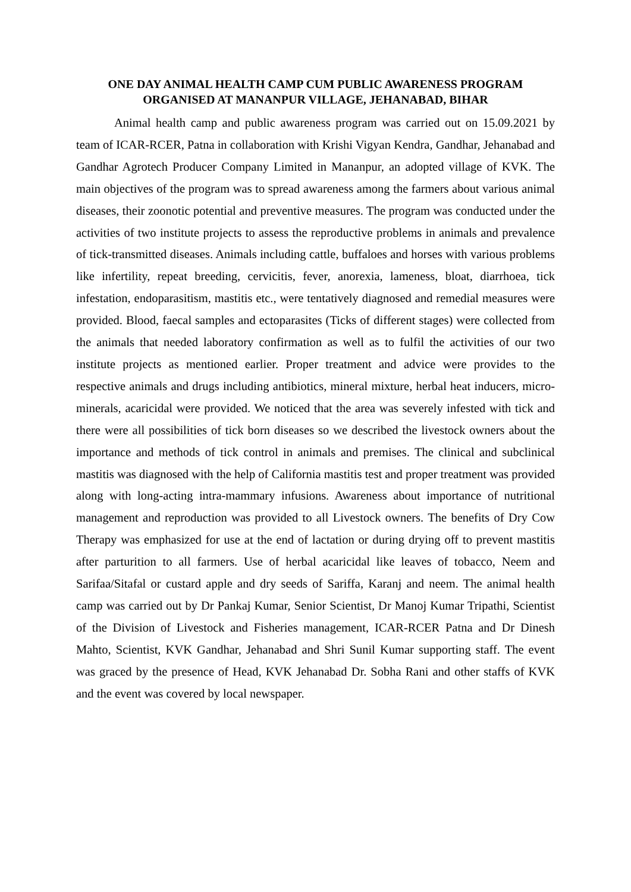ONE DAY ANIMAL HEALTH CAMP CUM PUBLIC AWARENESS PROGRAM
ORGANISED AT MANANPUR VILLAGE, JEHANABAD, BIHAR
Animal health camp and public awareness program was carried out on 15.09.2021 by team of ICAR-RCER, Patna in collaboration with Krishi Vigyan Kendra, Gandhar, Jehanabad and Gandhar Agrotech Producer Company Limited in Mananpur, an adopted village of KVK. The main objectives of the program was to spread awareness among the farmers about various animal diseases, their zoonotic potential and preventive measures. The program was conducted under the activities of two institute projects to assess the reproductive problems in animals and prevalence of tick-transmitted diseases. Animals including cattle, buffaloes and horses with various problems like infertility, repeat breeding, cervicitis, fever, anorexia, lameness, bloat, diarrhoea, tick infestation, endoparasitism, mastitis etc., were tentatively diagnosed and remedial measures were provided. Blood, faecal samples and ectoparasites (Ticks of different stages) were collected from the animals that needed laboratory confirmation as well as to fulfil the activities of our two institute projects as mentioned earlier. Proper treatment and advice were provides to the respective animals and drugs including antibiotics, mineral mixture, herbal heat inducers, micro-minerals, acaricidal were provided. We noticed that the area was severely infested with tick and there were all possibilities of tick born diseases so we described the livestock owners about the importance and methods of tick control in animals and premises. The clinical and subclinical mastitis was diagnosed with the help of California mastitis test and proper treatment was provided along with long-acting intra-mammary infusions. Awareness about importance of nutritional management and reproduction was provided to all Livestock owners. The benefits of Dry Cow Therapy was emphasized for use at the end of lactation or during drying off to prevent mastitis after parturition to all farmers. Use of herbal acaricidal like leaves of tobacco, Neem and Sarifaa/Sitafal or custard apple and dry seeds of Sariffa, Karanj and neem. The animal health camp was carried out by Dr Pankaj Kumar, Senior Scientist, Dr Manoj Kumar Tripathi, Scientist of the Division of Livestock and Fisheries management, ICAR-RCER Patna and Dr Dinesh Mahto, Scientist, KVK Gandhar, Jehanabad and Shri Sunil Kumar supporting staff. The event was graced by the presence of Head, KVK Jehanabad Dr. Sobha Rani and other staffs of KVK and the event was covered by local newspaper.